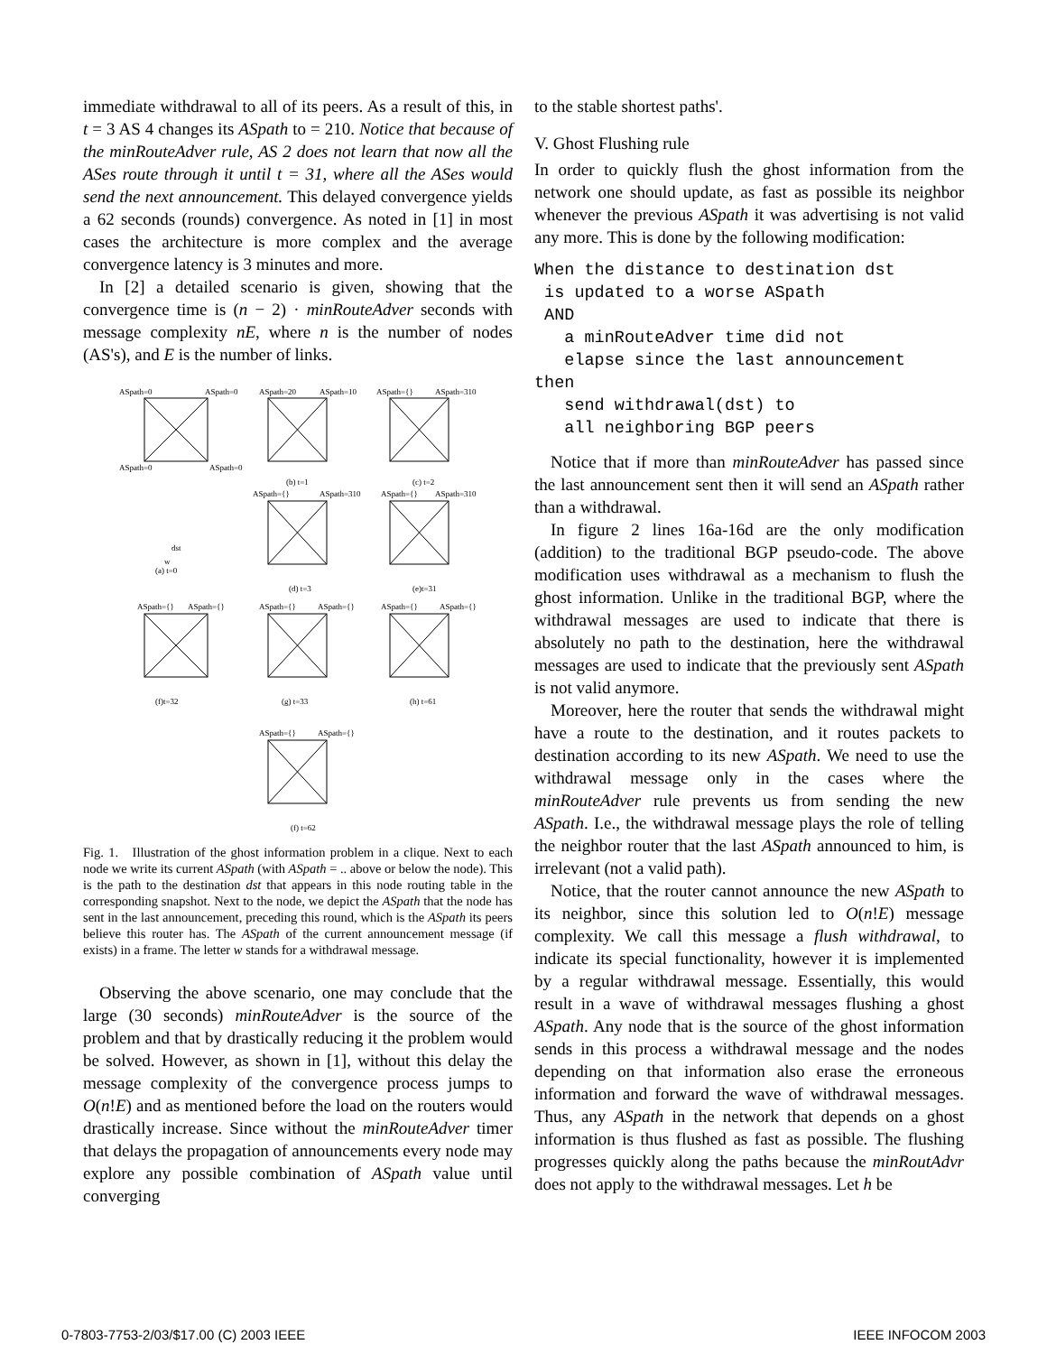immediate withdrawal to all of its peers. As a result of this, in t = 3 AS 4 changes its ASpath to = 210. Notice that because of the minRouteAdver rule, AS 2 does not learn that now all the ASes route through it until t = 31, where all the ASes would send the next announcement. This delayed convergence yields a 62 seconds (rounds) convergence. As noted in [1] in most cases the architecture is more complex and the average convergence latency is 3 minutes and more.
In [2] a detailed scenario is given, showing that the convergence time is (n − 2) · minRouteAdver seconds with message complexity nE, where n is the number of nodes (AS's), and E is the number of links.
ASpath=0
ASpath=0
ASpath=0
ASpath=0
w
dst
(a) t=0
ASpath=20
ASpath=10
(b) t=1
ASpath={}
ASpath=310
(c) t=2
ASpath={}
ASpath=310
(d) t=3
ASpath={}
ASpath=310
(e)t=31
ASpath={}
ASpath={}
(f)t=32
ASpath={}
ASpath={}
(g) t=33
ASpath={}
ASpath={}
(h) t=61
ASpath={}
ASpath={}
(f) t=62
Fig. 1. Illustration of the ghost information problem in a clique. Next to each node we write its current ASpath (with ASpath = .. above or below the node). This is the path to the destination dst that appears in this node routing table in the corresponding snapshot. Next to the node, we depict the ASpath that the node has sent in the last announcement, preceding this round, which is the ASpath its peers believe this router has. The ASpath of the current announcement message (if exists) in a frame. The letter w stands for a withdrawal message.
Observing the above scenario, one may conclude that the large (30 seconds) minRouteAdver is the source of the problem and that by drastically reducing it the problem would be solved. However, as shown in [1], without this delay the message complexity of the convergence process jumps to O(n!E) and as mentioned before the load on the routers would drastically increase. Since without the minRouteAdver timer that delays the propagation of announcements every node may explore any possible combination of ASpath value until converging
to the stable shortest paths'.
V. Ghost Flushing rule
In order to quickly flush the ghost information from the network one should update, as fast as possible its neighbor whenever the previous ASpath it was advertising is not valid any more. This is done by the following modification:
When the distance to destination dst
 is updated to a worse ASpath
 AND
   a minRouteAdver time did not
   elapse since the last announcement
then
   send withdrawal(dst) to
   all neighboring BGP peers
Notice that if more than minRouteAdver has passed since the last announcement sent then it will send an ASpath rather than a withdrawal.
In figure 2 lines 16a-16d are the only modification (addition) to the traditional BGP pseudo-code. The above modification uses withdrawal as a mechanism to flush the ghost information. Unlike in the traditional BGP, where the withdrawal messages are used to indicate that there is absolutely no path to the destination, here the withdrawal messages are used to indicate that the previously sent ASpath is not valid anymore.
Moreover, here the router that sends the withdrawal might have a route to the destination, and it routes packets to destination according to its new ASpath. We need to use the withdrawal message only in the cases where the minRouteAdver rule prevents us from sending the new ASpath. I.e., the withdrawal message plays the role of telling the neighbor router that the last ASpath announced to him, is irrelevant (not a valid path).
Notice, that the router cannot announce the new ASpath to its neighbor, since this solution led to O(n!E) message complexity. We call this message a flush withdrawal, to indicate its special functionality, however it is implemented by a regular withdrawal message. Essentially, this would result in a wave of withdrawal messages flushing a ghost ASpath. Any node that is the source of the ghost information sends in this process a withdrawal message and the nodes depending on that information also erase the erroneous information and forward the wave of withdrawal messages. Thus, any ASpath in the network that depends on a ghost information is thus flushed as fast as possible. The flushing progresses quickly along the paths because the minRoutAdvr does not apply to the withdrawal messages. Let h be
0-7803-7753-2/03/$17.00 (C) 2003 IEEE IEEE INFOCOM 2003